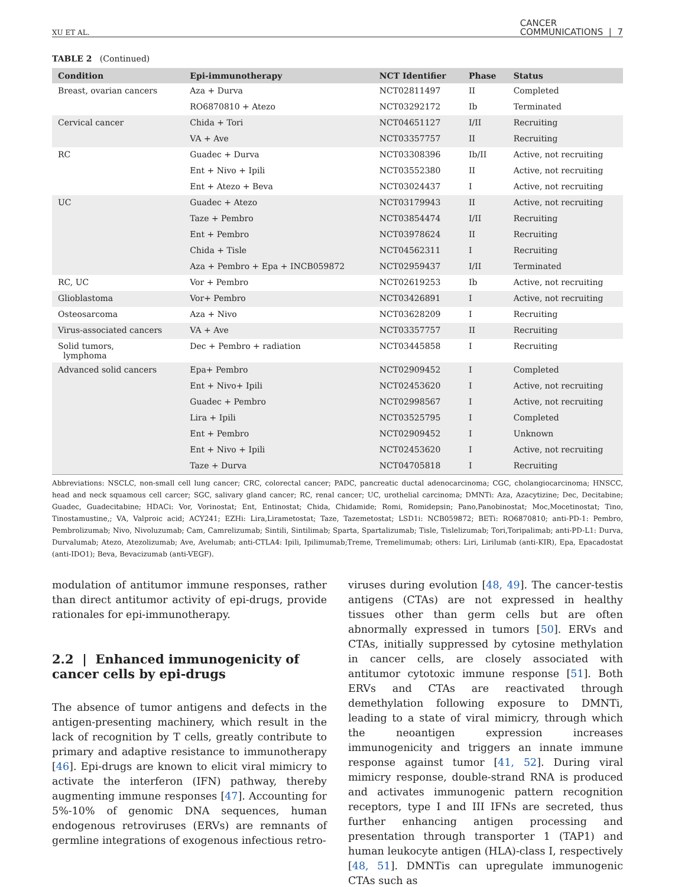XU ET AL. CANCER
COMMUNICATIONS | 7
TABLE 2 (Continued)
| Condition | Epi-immunotherapy | NCT Identifier | Phase | Status |
| --- | --- | --- | --- | --- |
| Breast, ovarian cancers | Aza + Durva | NCT02811497 | II | Completed |
| | RO6870810 + Atezo | NCT03292172 | Ib | Terminated |
| Cervical cancer | Chida + Tori | NCT04651127 | I/II | Recruiting |
| | VA + Ave | NCT03357757 | II | Recruiting |
| RC | Guadec + Durva | NCT03308396 | Ib/II | Active, not recruiting |
| | Ent + Nivo + Ipili | NCT03552380 | II | Active, not recruiting |
| | Ent + Atezo + Beva | NCT03024437 | I | Active, not recruiting |
| UC | Guadec + Atezo | NCT03179943 | II | Active, not recruiting |
| | Taze + Pembro | NCT03854474 | I/II | Recruiting |
| | Ent + Pembro | NCT03978624 | II | Recruiting |
| | Chida + Tisle | NCT04562311 | I | Recruiting |
| | Aza + Pembro + Epa + INCB059872 | NCT02959437 | I/II | Terminated |
| RC, UC | Vor + Pembro | NCT02619253 | Ib | Active, not recruiting |
| Glioblastoma | Vor+ Pembro | NCT03426891 | I | Active, not recruiting |
| Osteosarcoma | Aza + Nivo | NCT03628209 | I | Recruiting |
| Virus-associated cancers | VA + Ave | NCT03357757 | II | Recruiting |
| Solid tumors, lymphoma | Dec + Pembro + radiation | NCT03445858 | I | Recruiting |
| Advanced solid cancers | Epa+ Pembro | NCT02909452 | I | Completed |
| | Ent + Nivo+ Ipili | NCT02453620 | I | Active, not recruiting |
| | Guadec + Pembro | NCT02998567 | I | Active, not recruiting |
| | Lira + Ipili | NCT03525795 | I | Completed |
| | Ent + Pembro | NCT02909452 | I | Unknown |
| | Ent + Nivo + Ipili | NCT02453620 | I | Active, not recruiting |
| | Taze + Durva | NCT04705818 | I | Recruiting |
Abbreviations: NSCLC, non-small cell lung cancer; CRC, colorectal cancer; PADC, pancreatic ductal adenocarcinoma; CGC, cholangiocarcinoma; HNSCC, head and neck squamous cell carcer; SGC, salivary gland cancer; RC, renal cancer; UC, urothelial carcinoma; DMNTi: Aza, Azacytizine; Dec, Decitabine; Guadec, Guadecitabine; HDACi: Vor, Vorinostat; Ent, Entinostat; Chida, Chidamide; Romi, Romidepsin; Pano,Panobinostat; Moc,Mocetinostat; Tino, Tinostamustine,; VA, Valproic acid; ACY241; EZHi: Lira,Lirametostat; Taze, Tazemetostat; LSD1i: NCB059872; BETi: RO6870810; anti-PD-1: Pembro, Pembrolizumab; Nivo, Nivoluzumab; Cam, Camrelizumab; Sintili, Sintilimab; Sparta, Spartalizumab; Tisle, Tislelizumab; Tori,Toripalimab; anti-PD-L1: Durva, Durvalumab; Atezo, Atezolizumab; Ave, Avelumab; anti-CTLA4: Ipili, Ipilimumab;Treme, Tremelimumab; others: Liri, Lirilumab (anti-KIR), Epa, Epacadostat (anti-IDO1); Beva, Bevacizumab (anti-VEGF).
modulation of antitumor immune responses, rather than direct antitumor activity of epi-drugs, provide rationales for epi-immunotherapy.
2.2 | Enhanced immunogenicity of cancer cells by epi-drugs
The absence of tumor antigens and defects in the antigen-presenting machinery, which result in the lack of recognition by T cells, greatly contribute to primary and adaptive resistance to immunotherapy [46]. Epi-drugs are known to elicit viral mimicry to activate the interferon (IFN) pathway, thereby augmenting immune responses [47]. Accounting for 5%-10% of genomic DNA sequences, human endogenous retroviruses (ERVs) are remnants of germline integrations of exogenous infectious retro-
viruses during evolution [48, 49]. The cancer-testis antigens (CTAs) are not expressed in healthy tissues other than germ cells but are often abnormally expressed in tumors [50]. ERVs and CTAs, initially suppressed by cytosine methylation in cancer cells, are closely associated with antitumor cytotoxic immune response [51]. Both ERVs and CTAs are reactivated through demethylation following exposure to DMNTi, leading to a state of viral mimicry, through which the neoantigen expression increases immunogenicity and triggers an innate immune response against tumor [41, 52]. During viral mimicry response, double-strand RNA is produced and activates immunogenic pattern recognition receptors, type I and III IFNs are secreted, thus further enhancing antigen processing and presentation through transporter 1 (TAP1) and human leukocyte antigen (HLA)-class I, respectively [48, 51]. DMNTis can upregulate immunogenic CTAs such as